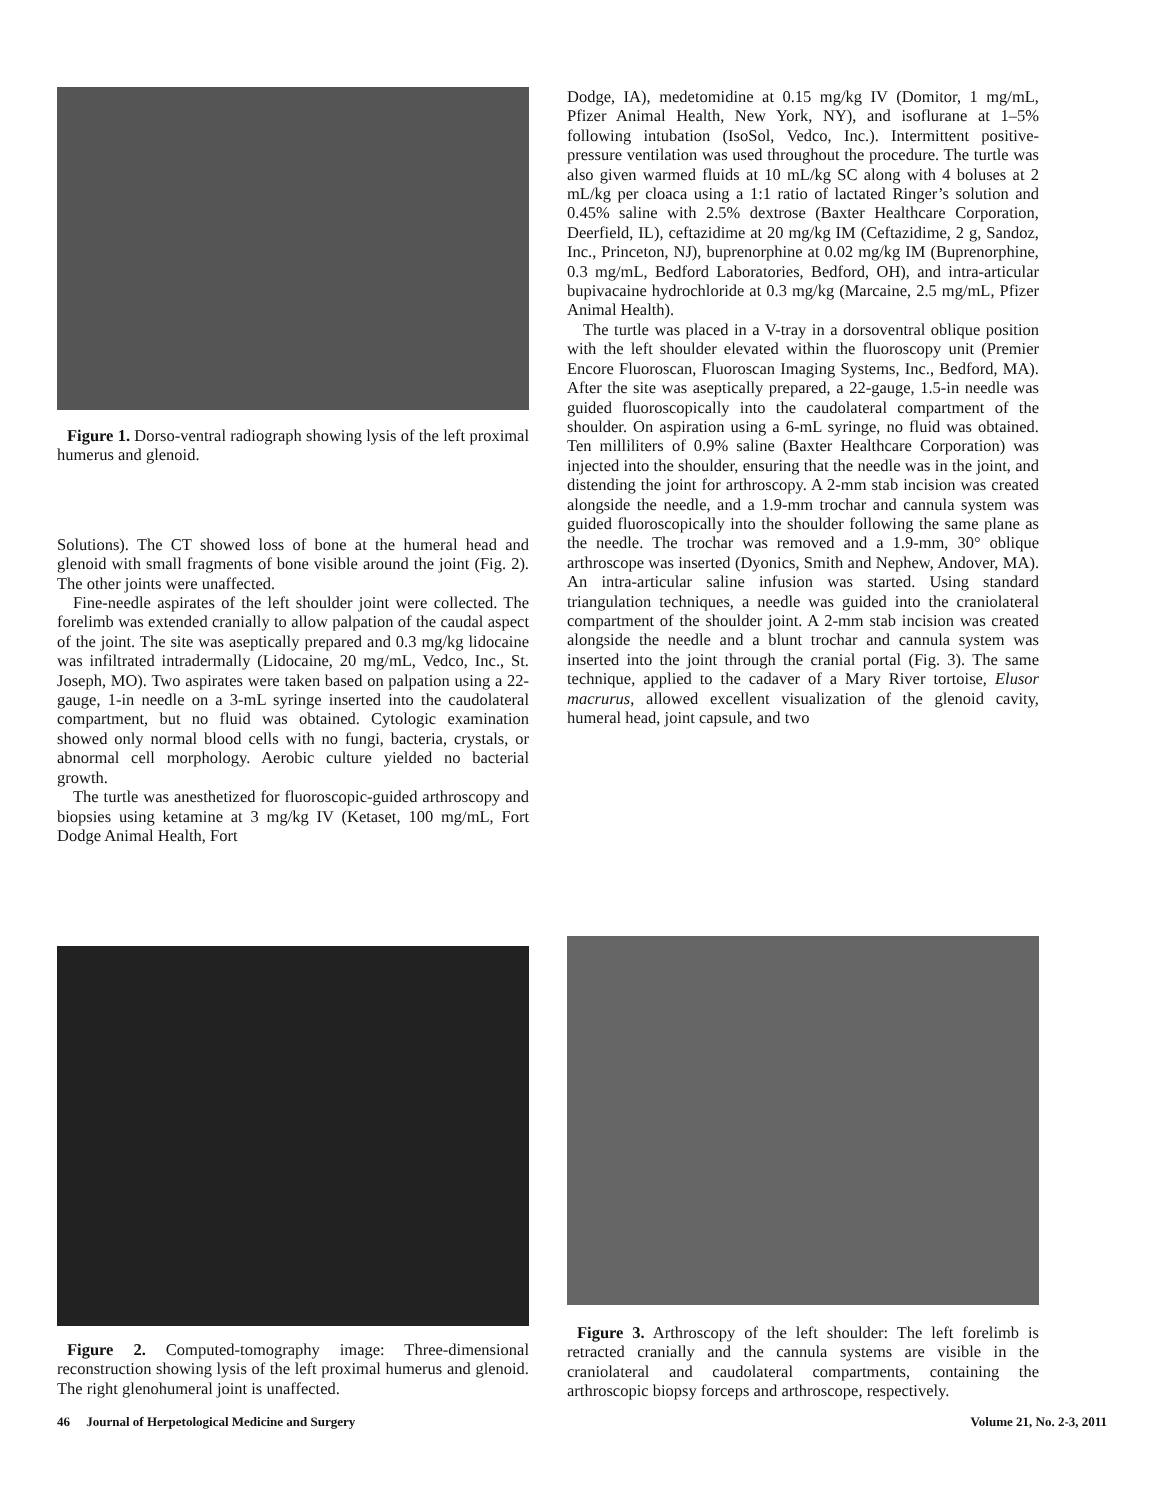Figure 1. Dorso-ventral radiograph showing lysis of the left proximal humerus and glenoid.
Solutions). The CT showed loss of bone at the humeral head and glenoid with small fragments of bone visible around the joint (Fig. 2). The other joints were unaffected.
Fine-needle aspirates of the left shoulder joint were collected. The forelimb was extended cranially to allow palpation of the caudal aspect of the joint. The site was aseptically prepared and 0.3 mg/kg lidocaine was infiltrated intradermally (Lidocaine, 20 mg/mL, Vedco, Inc., St. Joseph, MO). Two aspirates were taken based on palpation using a 22-gauge, 1-in needle on a 3-mL syringe inserted into the caudolateral compartment, but no fluid was obtained. Cytologic examination showed only normal blood cells with no fungi, bacteria, crystals, or abnormal cell morphology. Aerobic culture yielded no bacterial growth.
The turtle was anesthetized for fluoroscopic-guided arthroscopy and biopsies using ketamine at 3 mg/kg IV (Ketaset, 100 mg/mL, Fort Dodge Animal Health, Fort
Dodge, IA), medetomidine at 0.15 mg/kg IV (Domitor, 1 mg/mL, Pfizer Animal Health, New York, NY), and isoflurane at 1–5% following intubation (IsoSol, Vedco, Inc.). Intermittent positive-pressure ventilation was used throughout the procedure. The turtle was also given warmed fluids at 10 mL/kg SC along with 4 boluses at 2 mL/kg per cloaca using a 1:1 ratio of lactated Ringer’s solution and 0.45% saline with 2.5% dextrose (Baxter Healthcare Corporation, Deerfield, IL), ceftazidime at 20 mg/kg IM (Ceftazidime, 2 g, Sandoz, Inc., Princeton, NJ), buprenorphine at 0.02 mg/kg IM (Buprenorphine, 0.3 mg/mL, Bedford Laboratories, Bedford, OH), and intra-articular bupivacaine hydrochloride at 0.3 mg/kg (Marcaine, 2.5 mg/mL, Pfizer Animal Health).
The turtle was placed in a V-tray in a dorsoventral oblique position with the left shoulder elevated within the fluoroscopy unit (Premier Encore Fluoroscan, Fluoroscan Imaging Systems, Inc., Bedford, MA). After the site was aseptically prepared, a 22-gauge, 1.5-in needle was guided fluoroscopically into the caudolateral compartment of the shoulder. On aspiration using a 6-mL syringe, no fluid was obtained. Ten milliliters of 0.9% saline (Baxter Healthcare Corporation) was injected into the shoulder, ensuring that the needle was in the joint, and distending the joint for arthroscopy. A 2-mm stab incision was created alongside the needle, and a 1.9-mm trochar and cannula system was guided fluoroscopically into the shoulder following the same plane as the needle. The trochar was removed and a 1.9-mm, 30° oblique arthroscope was inserted (Dyonics, Smith and Nephew, Andover, MA). An intra-articular saline infusion was started. Using standard triangulation techniques, a needle was guided into the craniolateral compartment of the shoulder joint. A 2-mm stab incision was created alongside the needle and a blunt trochar and cannula system was inserted into the joint through the cranial portal (Fig. 3). The same technique, applied to the cadaver of a Mary River tortoise, Elusor macrurus, allowed excellent visualization of the glenoid cavity, humeral head, joint capsule, and two
Figure 2. Computed-tomography image: Three-dimensional reconstruction showing lysis of the left proximal humerus and glenoid. The right glenohumeral joint is unaffected.
Figure 3. Arthroscopy of the left shoulder: The left forelimb is retracted cranially and the cannula systems are visible in the craniolateral and caudolateral compartments, containing the arthroscopic biopsy forceps and arthroscope, respectively.
46 Journal of Herpetological Medicine and Surgery Volume 21, No. 2-3, 2011